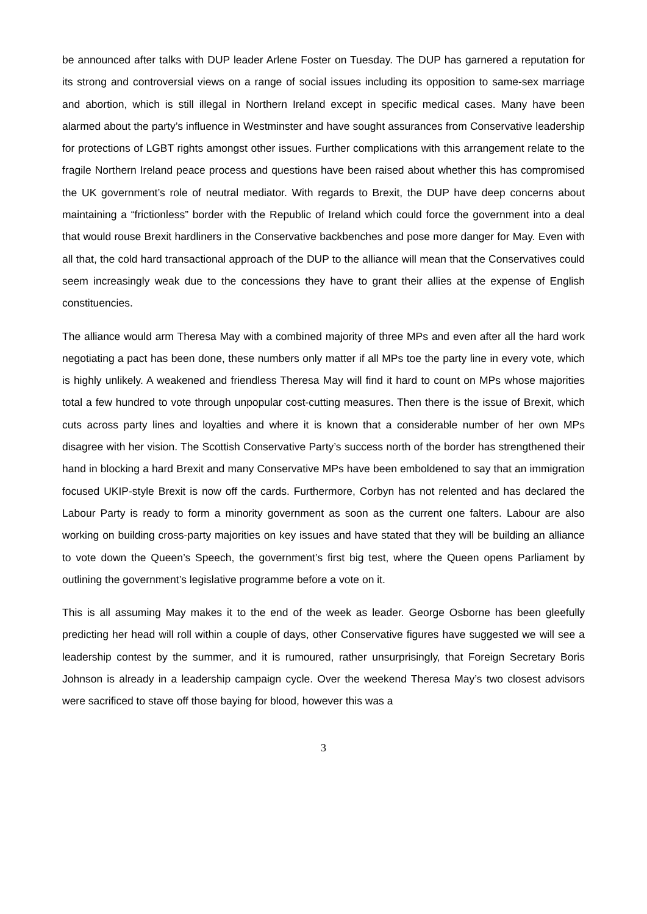be announced after talks with DUP leader Arlene Foster on Tuesday. The DUP has garnered a reputation for its strong and controversial views on a range of social issues including its opposition to same-sex marriage and abortion, which is still illegal in Northern Ireland except in specific medical cases. Many have been alarmed about the party’s influence in Westminster and have sought assurances from Conservative leadership for protections of LGBT rights amongst other issues. Further complications with this arrangement relate to the fragile Northern Ireland peace process and questions have been raised about whether this has compromised the UK government’s role of neutral mediator. With regards to Brexit, the DUP have deep concerns about maintaining a “frictionless” border with the Republic of Ireland which could force the government into a deal that would rouse Brexit hardliners in the Conservative backbenches and pose more danger for May. Even with all that, the cold hard transactional approach of the DUP to the alliance will mean that the Conservatives could seem increasingly weak due to the concessions they have to grant their allies at the expense of English constituencies.
The alliance would arm Theresa May with a combined majority of three MPs and even after all the hard work negotiating a pact has been done, these numbers only matter if all MPs toe the party line in every vote, which is highly unlikely. A weakened and friendless Theresa May will find it hard to count on MPs whose majorities total a few hundred to vote through unpopular cost-cutting measures. Then there is the issue of Brexit, which cuts across party lines and loyalties and where it is known that a considerable number of her own MPs disagree with her vision. The Scottish Conservative Party’s success north of the border has strengthened their hand in blocking a hard Brexit and many Conservative MPs have been emboldened to say that an immigration focused UKIP-style Brexit is now off the cards. Furthermore, Corbyn has not relented and has declared the Labour Party is ready to form a minority government as soon as the current one falters. Labour are also working on building cross-party majorities on key issues and have stated that they will be building an alliance to vote down the Queen’s Speech, the government’s first big test, where the Queen opens Parliament by outlining the government’s legislative programme before a vote on it.
This is all assuming May makes it to the end of the week as leader. George Osborne has been gleefully predicting her head will roll within a couple of days, other Conservative figures have suggested we will see a leadership contest by the summer, and it is rumoured, rather unsurprisingly, that Foreign Secretary Boris Johnson is already in a leadership campaign cycle. Over the weekend Theresa May’s two closest advisors were sacrificed to stave off those baying for blood, however this was a
3